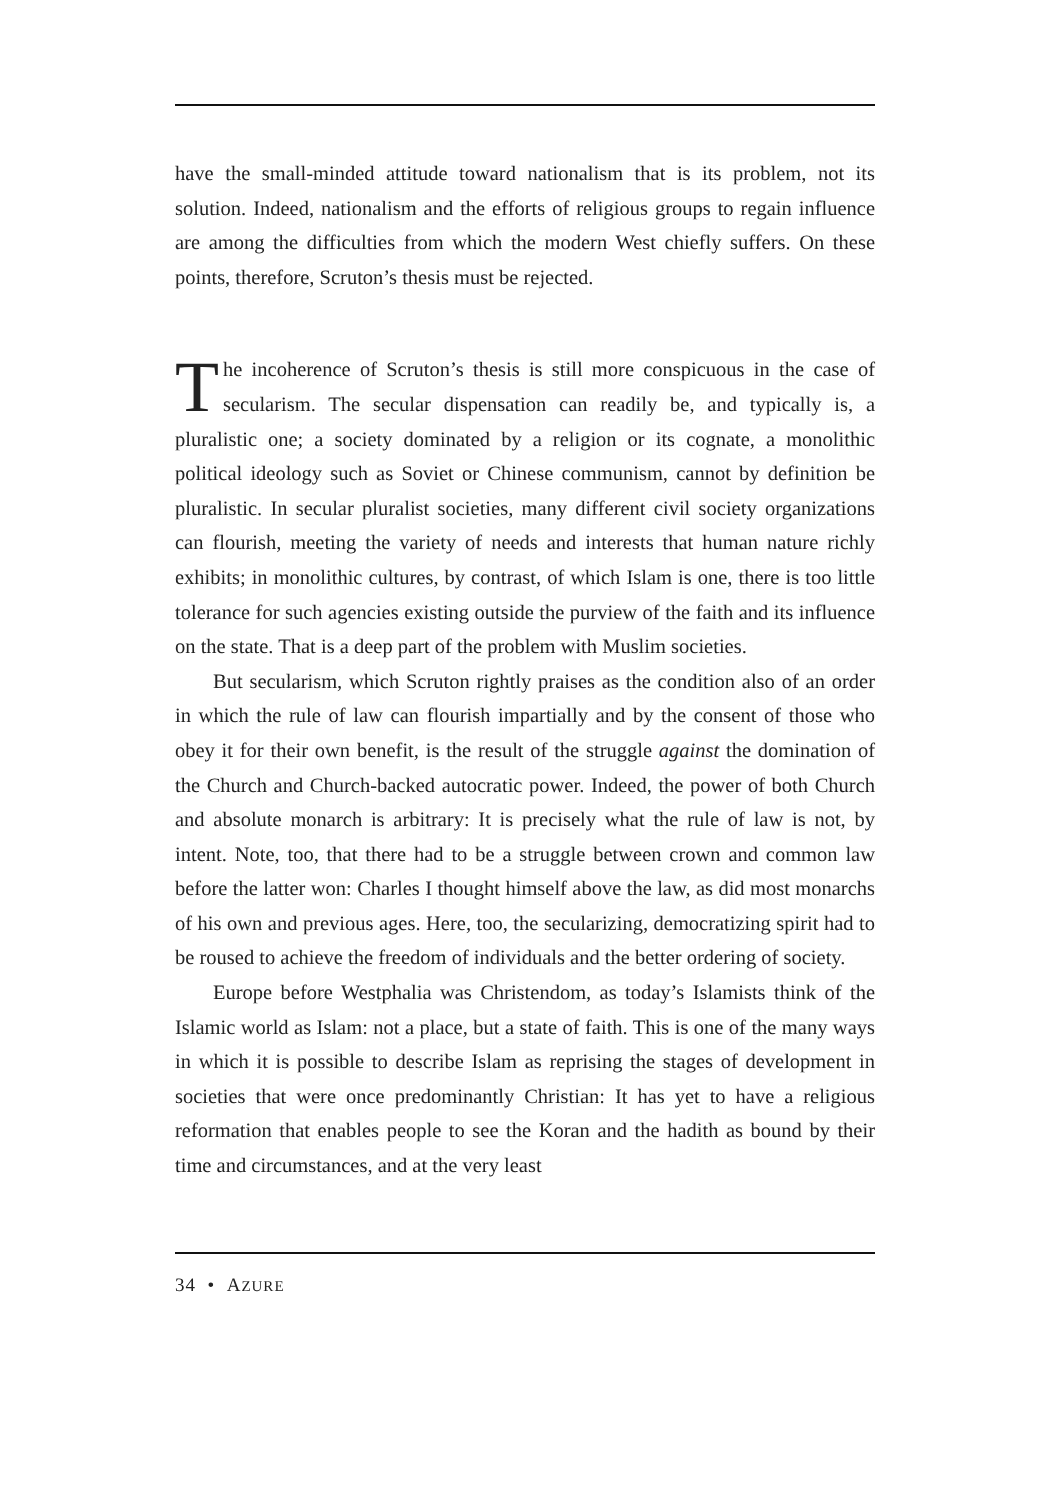have the small-minded attitude toward nationalism that is its problem, not its solution. Indeed, nationalism and the efforts of religious groups to regain influence are among the difficulties from which the modern West chiefly suffers. On these points, therefore, Scruton’s thesis must be rejected.
The incoherence of Scruton’s thesis is still more conspicuous in the case of secularism. The secular dispensation can readily be, and typically is, a pluralistic one; a society dominated by a religion or its cognate, a monolithic political ideology such as Soviet or Chinese communism, cannot by definition be pluralistic. In secular pluralist societies, many different civil society organizations can flourish, meeting the variety of needs and interests that human nature richly exhibits; in monolithic cultures, by contrast, of which Islam is one, there is too little tolerance for such agencies existing outside the purview of the faith and its influence on the state. That is a deep part of the problem with Muslim societies.
But secularism, which Scruton rightly praises as the condition also of an order in which the rule of law can flourish impartially and by the consent of those who obey it for their own benefit, is the result of the struggle against the domination of the Church and Church-backed autocratic power. Indeed, the power of both Church and absolute monarch is arbitrary: It is precisely what the rule of law is not, by intent. Note, too, that there had to be a struggle between crown and common law before the latter won: Charles I thought himself above the law, as did most monarchs of his own and previous ages. Here, too, the secularizing, democratizing spirit had to be roused to achieve the freedom of individuals and the better ordering of society.
Europe before Westphalia was Christendom, as today’s Islamists think of the Islamic world as Islam: not a place, but a state of faith. This is one of the many ways in which it is possible to describe Islam as reprising the stages of development in societies that were once predominantly Christian: It has yet to have a religious reformation that enables people to see the Koran and the hadith as bound by their time and circumstances, and at the very least
34 • AZURE